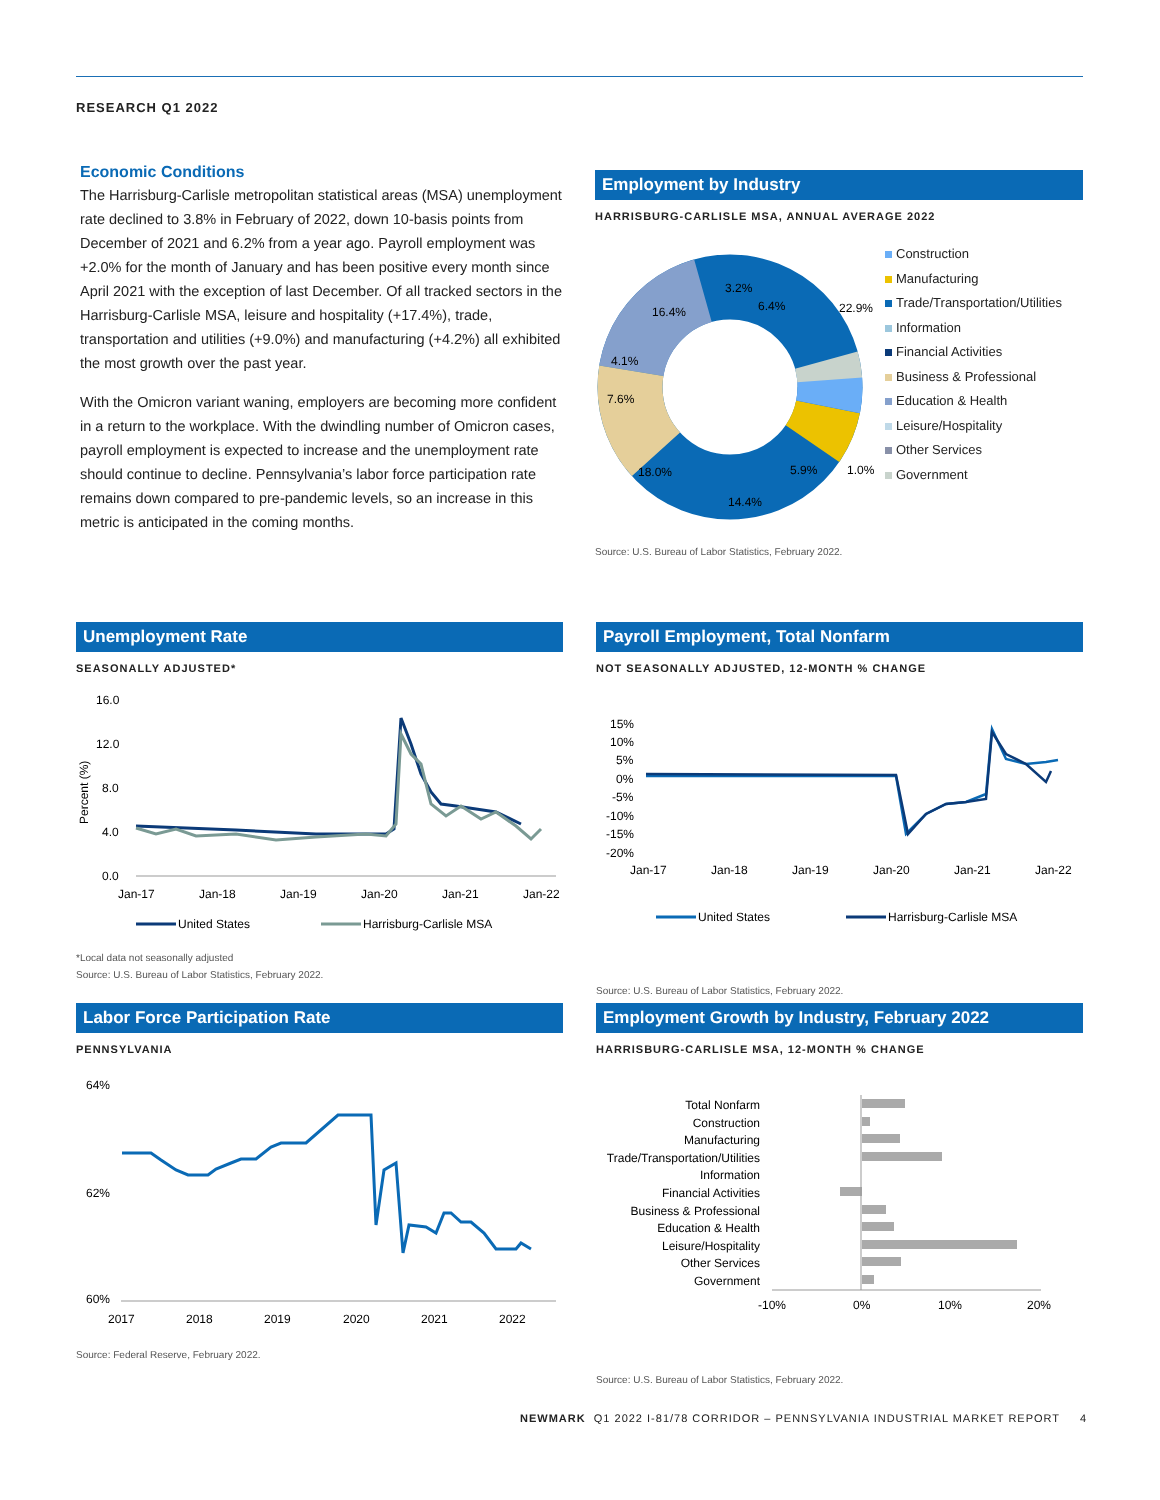RESEARCH Q1 2022
Economic Conditions
The Harrisburg-Carlisle metropolitan statistical areas (MSA) unemployment rate declined to 3.8% in February of 2022, down 10-basis points from December of 2021 and 6.2% from a year ago. Payroll employment was +2.0% for the month of January and has been positive every month since April 2021 with the exception of last December. Of all tracked sectors in the Harrisburg-Carlisle MSA, leisure and hospitality (+17.4%), trade, transportation and utilities (+9.0%) and manufacturing (+4.2%) all exhibited the most growth over the past year.
With the Omicron variant waning, employers are becoming more confident in a return to the workplace. With the dwindling number of Omicron cases, payroll employment is expected to increase and the unemployment rate should continue to decline. Pennsylvania’s labor force participation rate remains down compared to pre-pandemic levels, so an increase in this metric is anticipated in the coming months.
Employment by Industry
HARRISBURG-CARLISLE MSA, ANNUAL AVERAGE 2022
3.2%
6.4%
22.9%
1.0%
5.9%
14.4%
18.0%
7.6%
4.1%
16.4%
Construction
Manufacturing
Trade/Transportation/Utilities
Information
Financial Activities
Business & Professional
Education & Health
Leisure/Hospitality
Other Services
Government
Source: U.S. Bureau of Labor Statistics, February 2022.
Unemployment Rate
SEASONALLY ADJUSTED*
16.0
12.0
8.0
4.0
0.0
Percent (%)
Jan-17
Jan-18
Jan-19
Jan-20
Jan-21
Jan-22
United States
Harrisburg-Carlisle MSA
*Local data not seasonally adjusted
Source: U.S. Bureau of Labor Statistics, February 2022.
Payroll Employment, Total Nonfarm
NOT SEASONALLY ADJUSTED, 12-MONTH % CHANGE
15%
10%
5%
0%
-5%
-10%
-15%
-20%
Jan-17
Jan-18
Jan-19
Jan-20
Jan-21
Jan-22
United States
Harrisburg-Carlisle MSA
Source: U.S. Bureau of Labor Statistics, February 2022.
Labor Force Participation Rate
PENNSYLVANIA
64%
62%
60%
2017
2018
2019
2020
2021
2022
Source: Federal Reserve, February 2022.
Employment Growth by Industry, February 2022
HARRISBURG-CARLISLE MSA, 12-MONTH % CHANGE
Total Nonfarm
Construction
Manufacturing
Trade/Transportation/Utilities
Information
Financial Activities
Business & Professional
Education & Health
Leisure/Hospitality
Other Services
Government
-10%
0%
10%
20%
Source: U.S. Bureau of Labor Statistics, February 2022.
NEWMARK Q1 2022 I-81/78 CORRIDOR – PENNSYLVANIA INDUSTRIAL MARKET REPORT 4